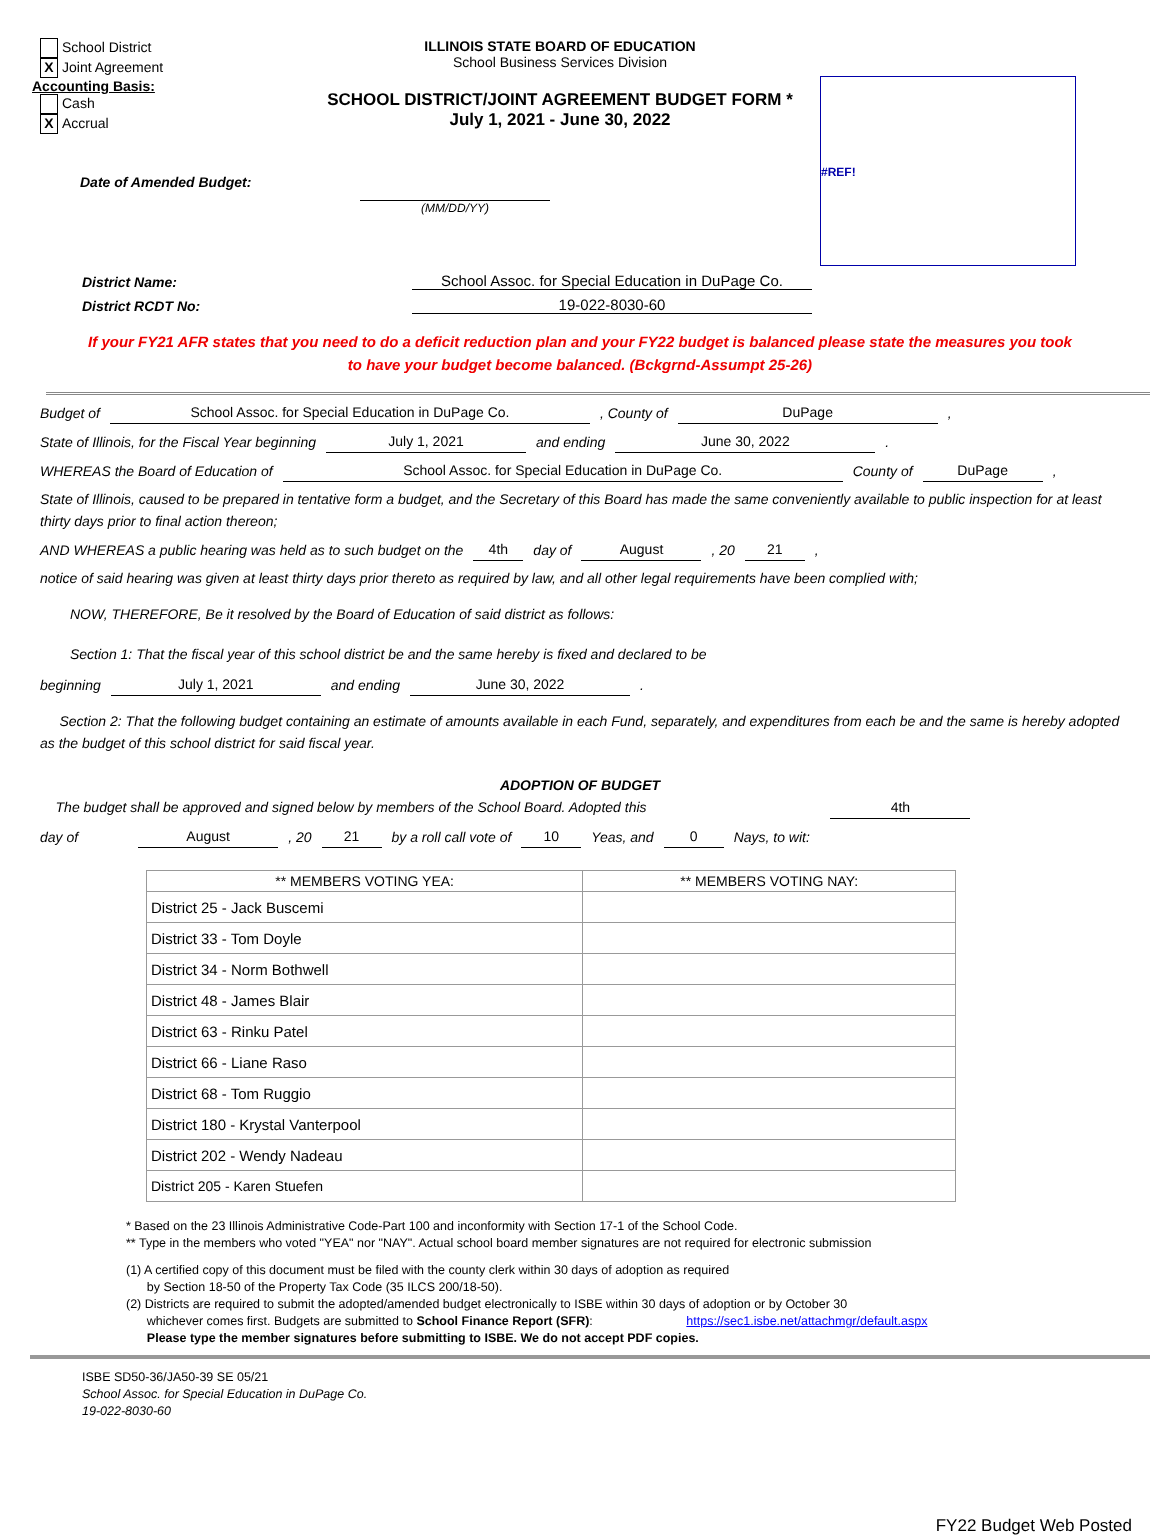School District
X Joint Agreement
Accounting Basis:
Cash
X Accrual
Date of Amended Budget:
ILLINOIS STATE BOARD OF EDUCATION
School Business Services Division
SCHOOL DISTRICT/JOINT AGREEMENT BUDGET FORM *
July 1, 2021 - June 30, 2022
(MM/DD/YY)
#REF!
District Name: School Assoc. for Special Education in DuPage Co.
District RCDT No: 19-022-8030-60
If your FY21 AFR states that you need to do a deficit reduction plan and your FY22 budget is balanced please state the measures you took
to have your budget become balanced. (Bckgrnd-Assumpt 25-26)
Budget of School Assoc. for Special Education in DuPage Co., County of DuPage,
State of Illinois, for the Fiscal Year beginning July 1, 2021 and ending June 30, 2022.
WHEREAS the Board of Education of School Assoc. for Special Education in DuPage Co. County of DuPage,
State of Illinois, caused to be prepared in tentative form a budget, and the Secretary of this Board has made the same conveniently available to public inspection for at least thirty days prior to final action thereon;
AND WHEREAS a public hearing was held as to such budget on the 4th day of August, 20 21,
notice of said hearing was given at least thirty days prior thereto as required by law, and all other legal requirements have been complied with;
NOW, THEREFORE, Be it resolved by the Board of Education of said district as follows:
Section 1: That the fiscal year of this school district be and the same hereby is fixed and declared to be
beginning July 1, 2021 and ending June 30, 2022.
Section 2: That the following budget containing an estimate of amounts available in each Fund, separately, and expenditures from each be and the same is hereby adopted as the budget of this school district for said fiscal year.
ADOPTION OF BUDGET
The budget shall be approved and signed below by members of the School Board. Adopted this 4th
day of August, 20 21 by a roll call vote of 10 Yeas, and 0 Nays, to wit:
| ** MEMBERS VOTING YEA: | ** MEMBERS VOTING NAY: |
| --- | --- |
| District 25 - Jack Buscemi | |
| District 33 - Tom Doyle | |
| District 34 - Norm Bothwell | |
| District 48 - James Blair | |
| District 63 - Rinku Patel | |
| District 66 - Liane Raso | |
| District 68 - Tom Ruggio | |
| District 180 - Krystal Vanterpool | |
| District 202 - Wendy Nadeau | |
| District 205 - Karen Stuefen | |
* Based on the 23 Illinois Administrative Code-Part 100 and inconformity with Section 17-1 of the School Code.
** Type in the members who voted "YEA" nor "NAY". Actual school board member signatures are not required for electronic submission
(1) A certified copy of this document must be filed with the county clerk within 30 days of adoption as required
by Section 18-50 of the Property Tax Code (35 ILCS 200/18-50).
(2) Districts are required to submit the adopted/amended budget electronically to ISBE within 30 days of adoption or by October 30
whichever comes first. Budgets are submitted to School Finance Report (SFR): https://sec1.isbe.net/attachmgr/default.aspx
Please type the member signatures before submitting to ISBE. We do not accept PDF copies.
ISBE SD50-36/JA50-39 SE 05/21
School Assoc. for Special Education in DuPage Co.
19-022-8030-60
FY22 Budget Web Posted